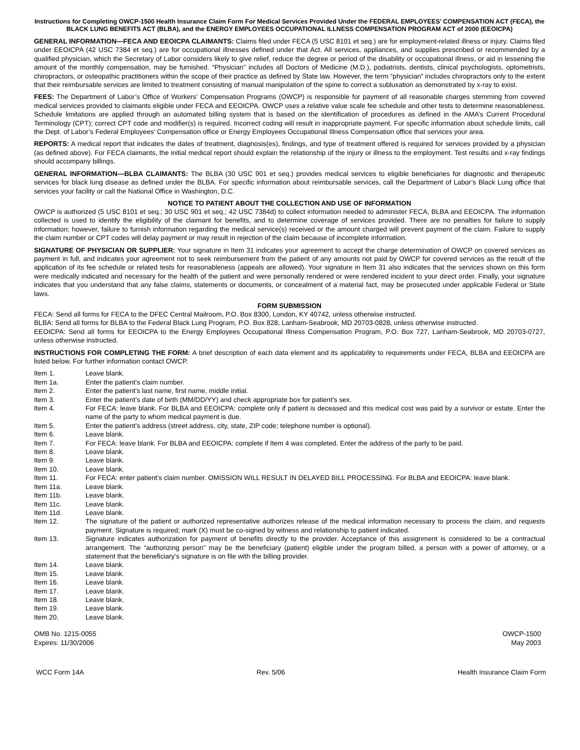Instructions for Completing OWCP-1500 Health Insurance Claim Form For Medical Services Provided Under the FEDERAL EMPLOYEES’ COMPENSATION ACT (FECA), the BLACK LUNG BENEFITS ACT (BLBA), and the ENERGY EMPLOYEES OCCUPATIONAL ILLNESS COMPENSATION PROGRAM ACT of 2000 (EEOICPA)
GENERAL INFORMATION—FECA AND EEOICPA CLAIMANTS: Claims filed under FECA (5 USC 8101 et seq.) are for employment-related illness or injury. Claims filed under EEOICPA (42 USC 7384 et seq.) are for occupational illnesses defined under that Act. All services, appliances, and supplies prescribed or recommended by a qualified physician, which the Secretary of Labor considers likely to give relief, reduce the degree or period of the disability or occupational illness, or aid in lessening the amount of the monthly compensation, may be furnished. “Physician” includes all Doctors of Medicine (M.D.), podiatrists, dentists, clinical psychologists, optometrists, chiropractors, or osteopathic practitioners within the scope of their practice as defined by State law. However, the term “physician” includes chiropractors only to the extent that their reimbursable services are limited to treatment consisting of manual manipulation of the spine to correct a subluxation as demonstrated by x-ray to exist.
FEES: The Department of Labor’s Office of Workers’ Compensation Programs (OWCP) is responsible for payment of all reasonable charges stemming from covered medical services provided to claimants eligible under FECA and EEOICPA. OWCP uses a relative value scale fee schedule and other tests to determine reasonableness. Schedule limitations are applied through an automated billing system that is based on the identification of procedures as defined in the AMA’s Current Procedural Terminology (CPT); correct CPT code and modifier(s) is required. Incorrect coding will result in inappropriate payment. For specific information about schedule limits, call the Dept. of Labor’s Federal Employees’ Compensation office or Energy Employees Occupational Illness Compensation office that services your area.
REPORTS: A medical report that indicates the dates of treatment, diagnosis(es), findings, and type of treatment offered is required for services provided by a physician (as defined above). For FECA claimants, the initial medical report should explain the relationship of the injury or illness to the employment. Test results and x-ray findings should accompany billings.
GENERAL INFORMATION—BLBA CLAIMANTS: The BLBA (30 USC 901 et seq.) provides medical services to eligible beneficiaries for diagnostic and therapeutic services for black lung disease as defined under the BLBA. For specific information about reimbursable services, call the Department of Labor’s Black Lung office that services your facility or call the National Office in Washington, D.C.
NOTICE TO PATIENT ABOUT THE COLLECTION AND USE OF INFORMATION
OWCP is authorized (5 USC 8101 et seq.; 30 USC 901 et seq.; 42 USC 7384d) to collect information needed to administer FECA, BLBA and EEOICPA. The information collected is used to identify the eligibility of the claimant for benefits, and to determine coverage of services provided. There are no penalties for failure to supply information; however, failure to furnish information regarding the medical service(s) received or the amount charged will prevent payment of the claim. Failure to supply the claim number or CPT codes will delay payment or may result in rejection of the claim because of incomplete information.
SIGNATURE OF PHYSICIAN OR SUPPLIER: Your signature in Item 31 indicates your agreement to accept the charge determination of OWCP on covered services as payment in full, and indicates your agreement not to seek reimbursement from the patient of any amounts not paid by OWCP for covered services as the result of the application of its fee schedule or related tests for reasonableness (appeals are allowed). Your signature in Item 31 also indicates that the services shown on this form were medically indicated and necessary for the health of the patient and were personally rendered or were rendered incident to your direct order. Finally, your signature indicates that you understand that any false claims, statements or documents, or concealment of a material fact, may be prosecuted under applicable Federal or State laws.
FORM SUBMISSION
FECA: Send all forms for FECA to the DFEC Central Mailroom, P.O. Box 8300, London, KY 40742, unless otherwise instructed.
BLBA: Send all forms for BLBA to the Federal Black Lung Program, P.O. Box 828, Lanham-Seabrook, MD 20703-0828, unless otherwise instructed.
EEOICPA: Send all forms for EEOICPA to the Energy Employees Occupational Illness Compensation Program, P.O. Box 727, Lanham-Seabrook, MD 20703-0727, unless otherwise instructed.
INSTRUCTIONS FOR COMPLETING THE FORM: A brief description of each data element and its applicability to requirements under FECA, BLBA and EEOICPA are listed below. For further information contact OWCP.
Item 1. Leave blank.
Item 1a. Enter the patient’s claim number.
Item 2. Enter the patient’s last name, first name, middle initial.
Item 3. Enter the patient’s date of birth (MM/DD/YY) and check appropriate box for patient’s sex.
Item 4. For FECA: leave blank. For BLBA and EEOICPA: complete only if patient is deceased and this medical cost was paid by a survivor or estate. Enter the name of the party to whom medical payment is due.
Item 5. Enter the patient’s address (street address, city, state, ZIP code; telephone number is optional).
Item 6. Leave blank.
Item 7. For FECA: leave blank. For BLBA and EEOICPA: complete if Item 4 was completed. Enter the address of the party to be paid.
Item 8. Leave blank.
Item 9. Leave blank.
Item 10. Leave blank.
Item 11. For FECA: enter patient’s claim number. OMISSION WILL RESULT IN DELAYED BILL PROCESSING. For BLBA and EEOICPA: leave blank.
Item 11a. Leave blank.
Item 11b. Leave blank.
Item 11c. Leave blank.
Item 11d. Leave blank.
Item 12. The signature of the patient or authorized representative authorizes release of the medical information necessary to process the claim, and requests payment. Signature is required; mark (X) must be co-signed by witness and relationship to patient indicated.
Item 13. Signature indicates authorization for payment of benefits directly to the provider. Acceptance of this assignment is considered to be a contractual arrangement. The “authorizing person” may be the beneficiary (patient) eligible under the program billed, a person with a power of attorney, or a statement that the beneficiary’s signature is on file with the billing provider.
Item 14. Leave blank.
Item 15. Leave blank.
Item 16. Leave blank.
Item 17. Leave blank.
Item 18. Leave blank.
Item 19. Leave blank.
Item 20. Leave blank.
OMB No. 1215-0055
Expires: 11/30/2006
OWCP-1500
May 2003
WCC Form 14A Rev. 5/06 Health Insurance Claim Form